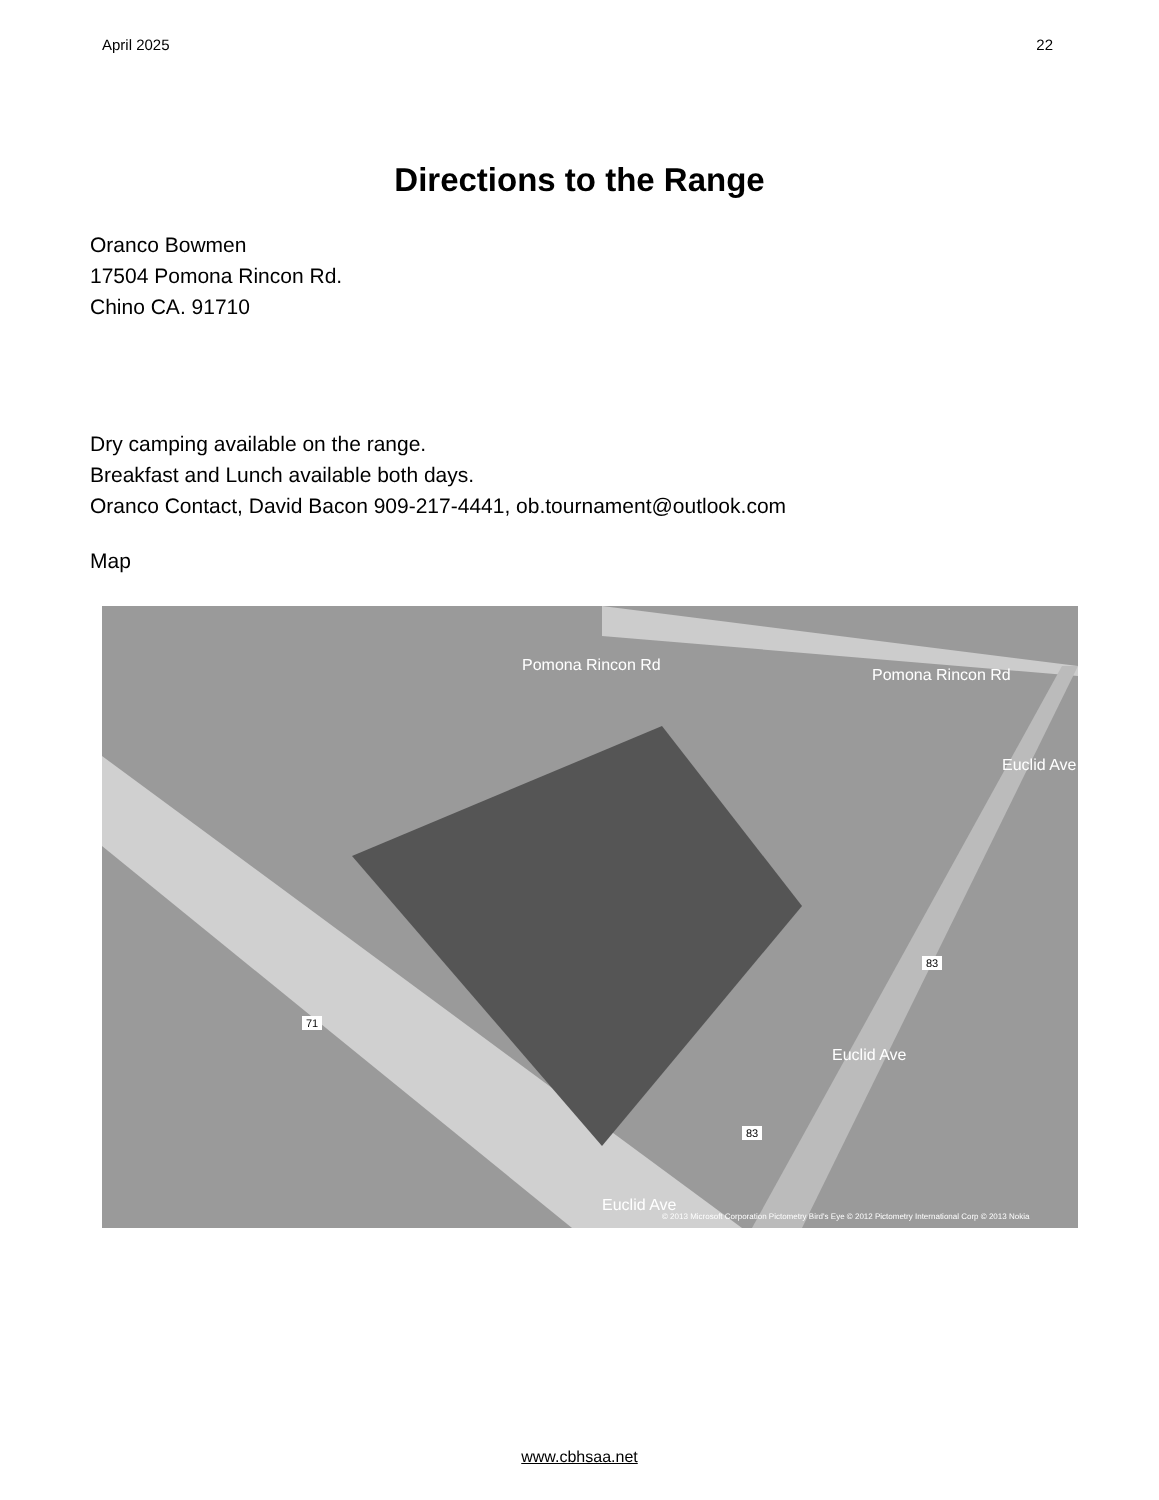April 2025 22
Directions to the Range
Oranco Bowmen
17504 Pomona Rincon Rd.
Chino CA. 91710
Dry camping available on the range.
Breakfast and Lunch available both days.
Oranco Contact, David Bacon 909-217-4441, ob.tournament@outlook.com
Map
Pomona Rincon Rd
Pomona Rincon Rd
Euclid Ave
Euclid Ave
Euclid Ave
71
83
83
© 2013 Microsoft Corporation Pictometry Bird's Eye © 2012 Pictometry International Corp © 2013 Nokia
www.cbhsaa.net